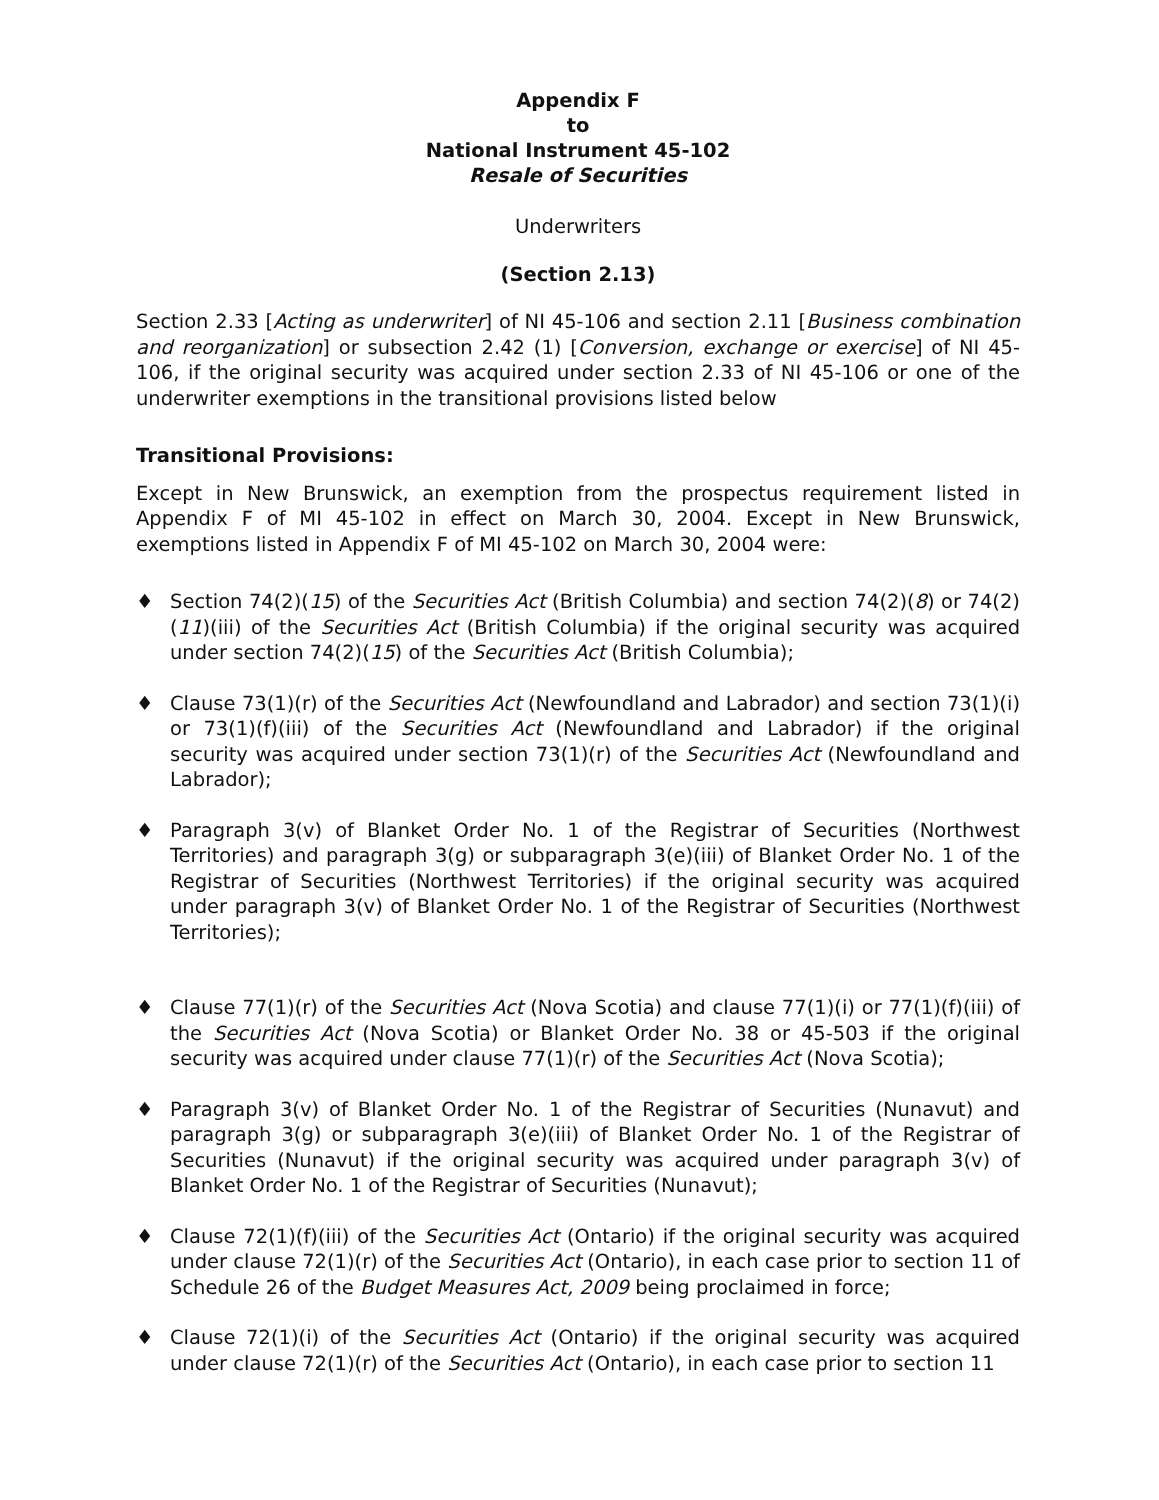Appendix F
to
National Instrument 45-102
Resale of Securities
Underwriters
(Section 2.13)
Section 2.33 [Acting as underwriter] of NI 45-106 and section 2.11 [Business combination and reorganization] or subsection 2.42 (1) [Conversion, exchange or exercise] of NI 45-106, if the original security was acquired under section 2.33 of NI 45-106 or one of the underwriter exemptions in the transitional provisions listed below
Transitional Provisions:
Except in New Brunswick, an exemption from the prospectus requirement listed in Appendix F of MI 45-102 in effect on March 30, 2004. Except in New Brunswick, exemptions listed in Appendix F of MI 45-102 on March 30, 2004 were:
♦ Section 74(2)(15) of the Securities Act (British Columbia) and section 74(2)(8) or 74(2)(11)(iii) of the Securities Act (British Columbia) if the original security was acquired under section 74(2)(15) of the Securities Act (British Columbia);
♦ Clause 73(1)(r) of the Securities Act (Newfoundland and Labrador) and section 73(1)(i) or 73(1)(f)(iii) of the Securities Act (Newfoundland and Labrador) if the original security was acquired under section 73(1)(r) of the Securities Act (Newfoundland and Labrador);
♦ Paragraph 3(v) of Blanket Order No. 1 of the Registrar of Securities (Northwest Territories) and paragraph 3(g) or subparagraph 3(e)(iii) of Blanket Order No. 1 of the Registrar of Securities (Northwest Territories) if the original security was acquired under paragraph 3(v) of Blanket Order No. 1 of the Registrar of Securities (Northwest Territories);
♦ Clause 77(1)(r) of the Securities Act (Nova Scotia) and clause 77(1)(i) or 77(1)(f)(iii) of the Securities Act (Nova Scotia) or Blanket Order No. 38 or 45-503 if the original security was acquired under clause 77(1)(r) of the Securities Act (Nova Scotia);
♦ Paragraph 3(v) of Blanket Order No. 1 of the Registrar of Securities (Nunavut) and paragraph 3(g) or subparagraph 3(e)(iii) of Blanket Order No. 1 of the Registrar of Securities (Nunavut) if the original security was acquired under paragraph 3(v) of Blanket Order No. 1 of the Registrar of Securities (Nunavut);
♦ Clause 72(1)(f)(iii) of the Securities Act (Ontario) if the original security was acquired under clause 72(1)(r) of the Securities Act (Ontario), in each case prior to section 11 of Schedule 26 of the Budget Measures Act, 2009 being proclaimed in force;
♦ Clause 72(1)(i) of the Securities Act (Ontario) if the original security was acquired under clause 72(1)(r) of the Securities Act (Ontario), in each case prior to section 11